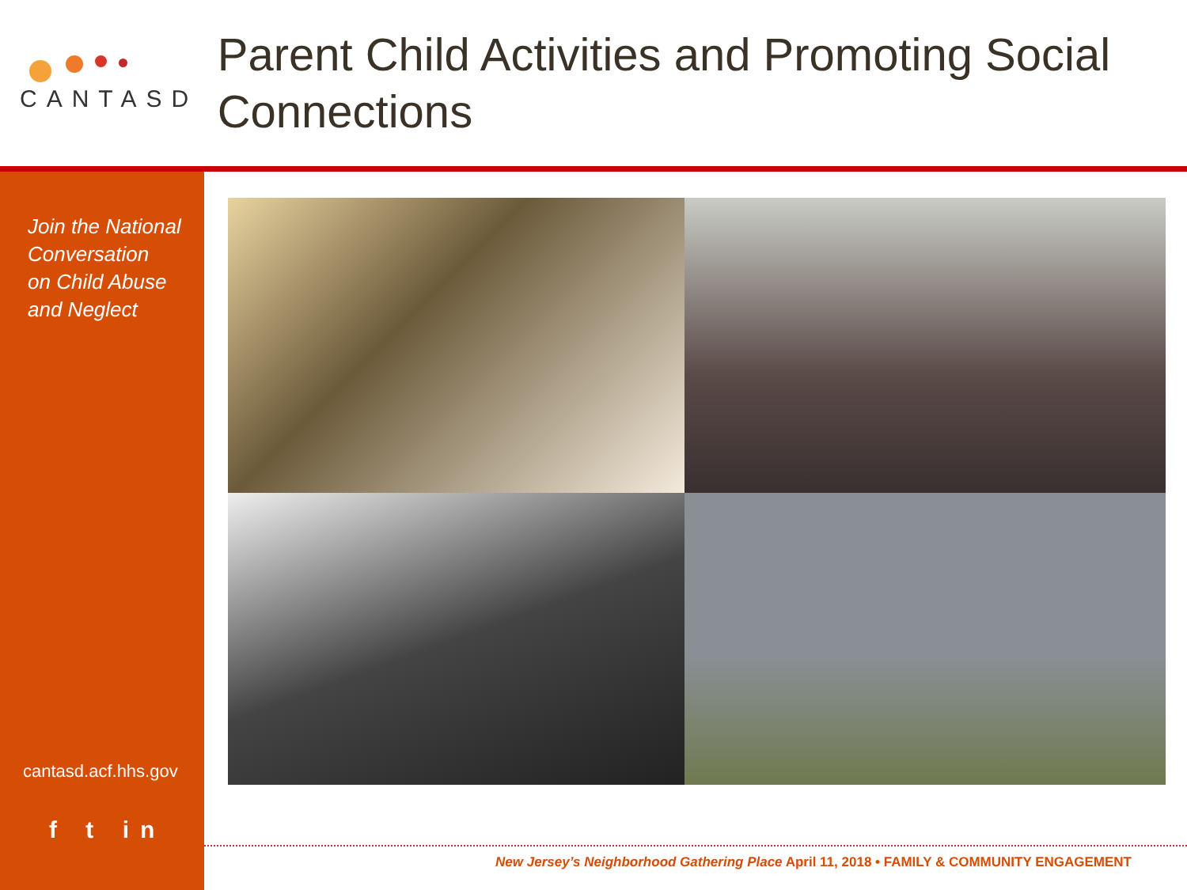CANTASD
Parent Child Activities and Promoting Social Connections
Join the National
Conversation
on Child Abuse
and Neglect
cantasd.acf.hhs.gov
f t in
New Jersey’s Neighborhood Gathering Place April 11, 2018 • FAMILY & COMMUNITY ENGAGEMENT